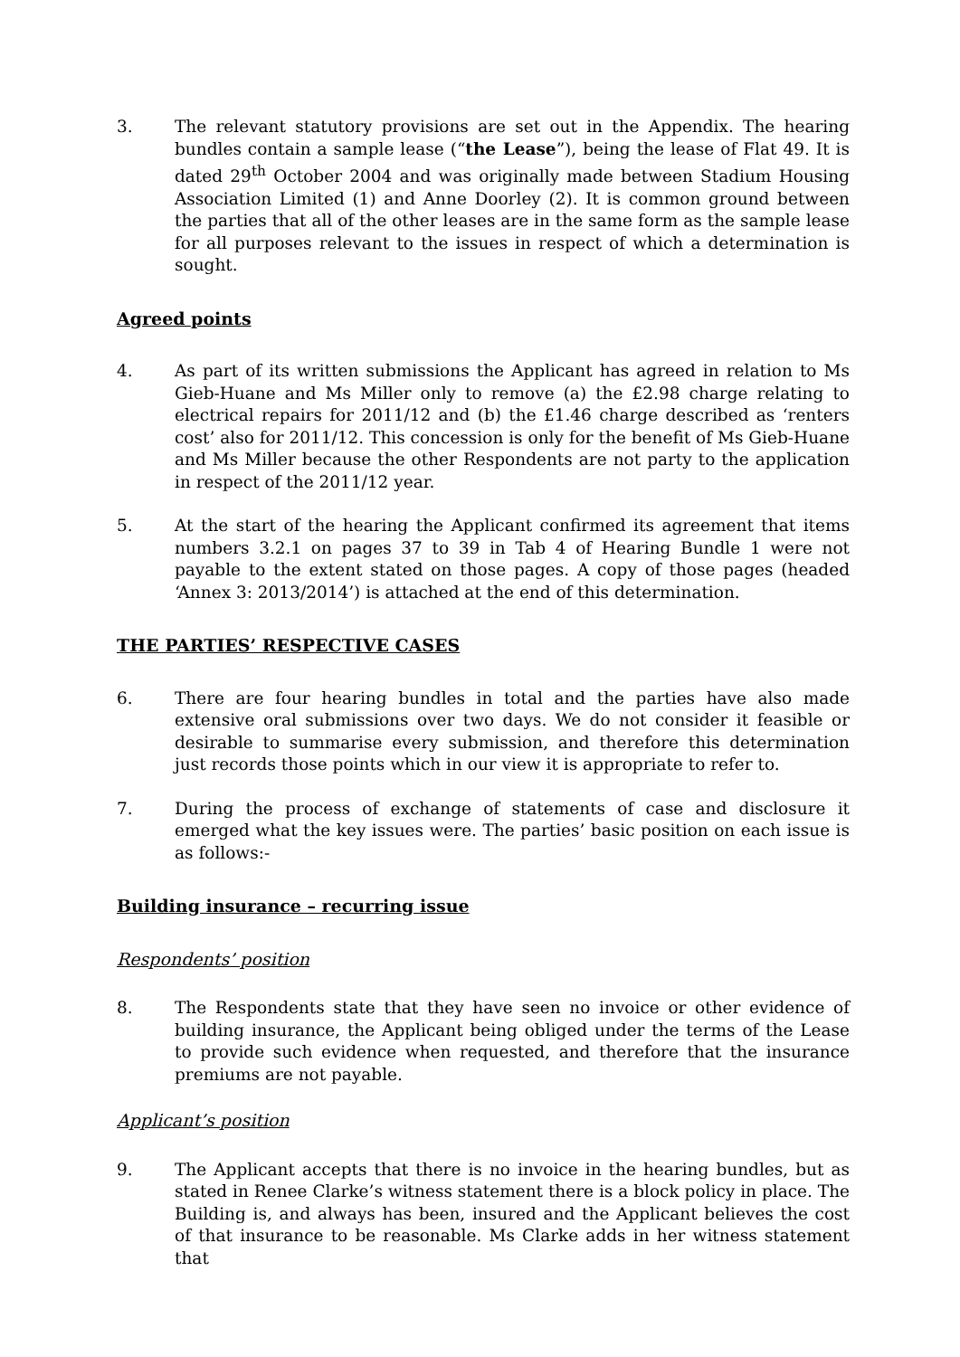3. The relevant statutory provisions are set out in the Appendix. The hearing bundles contain a sample lease (“the Lease”), being the lease of Flat 49. It is dated 29<sup>th</sup> October 2004 and was originally made between Stadium Housing Association Limited (1) and Anne Doorley (2). It is common ground between the parties that all of the other leases are in the same form as the sample lease for all purposes relevant to the issues in respect of which a determination is sought.
Agreed points
4. As part of its written submissions the Applicant has agreed in relation to Ms Gieb-Huane and Ms Miller only to remove (a) the £2.98 charge relating to electrical repairs for 2011/12 and (b) the £1.46 charge described as ‘renters cost’ also for 2011/12. This concession is only for the benefit of Ms Gieb-Huane and Ms Miller because the other Respondents are not party to the application in respect of the 2011/12 year.
5. At the start of the hearing the Applicant confirmed its agreement that items numbers 3.2.1 on pages 37 to 39 in Tab 4 of Hearing Bundle 1 were not payable to the extent stated on those pages. A copy of those pages (headed ‘Annex 3: 2013/2014’) is attached at the end of this determination.
THE PARTIES’ RESPECTIVE CASES
6. There are four hearing bundles in total and the parties have also made extensive oral submissions over two days. We do not consider it feasible or desirable to summarise every submission, and therefore this determination just records those points which in our view it is appropriate to refer to.
7. During the process of exchange of statements of case and disclosure it emerged what the key issues were. The parties’ basic position on each issue is as follows:-
Building insurance – recurring issue
Respondents’ position
8. The Respondents state that they have seen no invoice or other evidence of building insurance, the Applicant being obliged under the terms of the Lease to provide such evidence when requested, and therefore that the insurance premiums are not payable.
Applicant’s position
9. The Applicant accepts that there is no invoice in the hearing bundles, but as stated in Renee Clarke’s witness statement there is a block policy in place. The Building is, and always has been, insured and the Applicant believes the cost of that insurance to be reasonable. Ms Clarke adds in her witness statement that